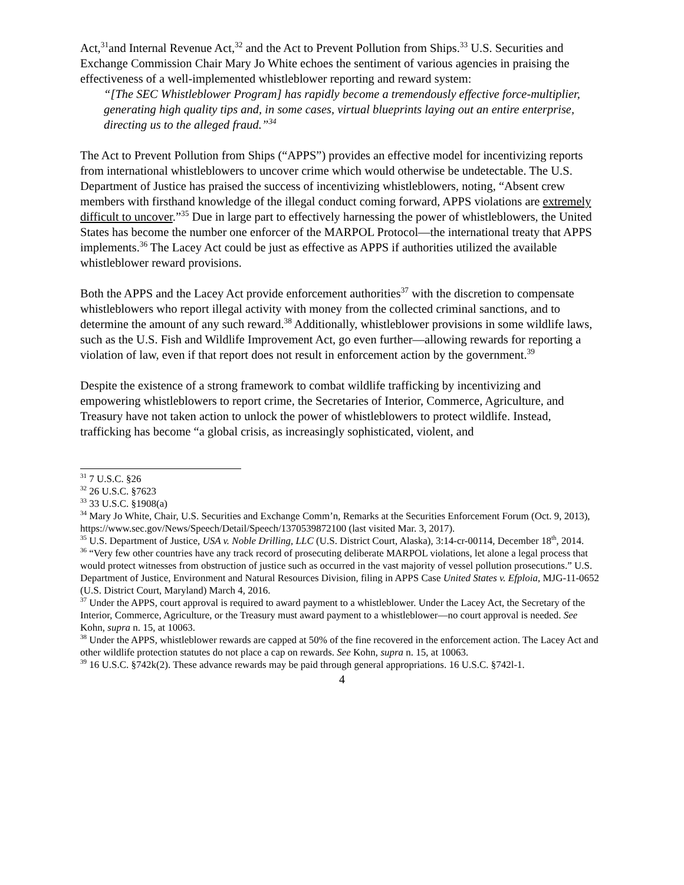Act,<sup>31</sup>and Internal Revenue Act,<sup>32</sup> and the Act to Prevent Pollution from Ships.<sup>33</sup> U.S. Securities and Exchange Commission Chair Mary Jo White echoes the sentiment of various agencies in praising the effectiveness of a well-implemented whistleblower reporting and reward system:
“[The SEC Whistleblower Program] has rapidly become a tremendously effective force-multiplier, generating high quality tips and, in some cases, virtual blueprints laying out an entire enterprise, directing us to the alleged fraud.”<sup>34</sup>
The Act to Prevent Pollution from Ships (“APPS”) provides an effective model for incentivizing reports from international whistleblowers to uncover crime which would otherwise be undetectable. The U.S. Department of Justice has praised the success of incentivizing whistleblowers, noting, “Absent crew members with firsthand knowledge of the illegal conduct coming forward, APPS violations are extremely difficult to uncover.”<sup>35</sup> Due in large part to effectively harnessing the power of whistleblowers, the United States has become the number one enforcer of the MARPOL Protocol—the international treaty that APPS implements.<sup>36</sup> The Lacey Act could be just as effective as APPS if authorities utilized the available whistleblower reward provisions.
Both the APPS and the Lacey Act provide enforcement authorities<sup>37</sup> with the discretion to compensate whistleblowers who report illegal activity with money from the collected criminal sanctions, and to determine the amount of any such reward.<sup>38</sup> Additionally, whistleblower provisions in some wildlife laws, such as the U.S. Fish and Wildlife Improvement Act, go even further—allowing rewards for reporting a violation of law, even if that report does not result in enforcement action by the government.<sup>39</sup>
Despite the existence of a strong framework to combat wildlife trafficking by incentivizing and empowering whistleblowers to report crime, the Secretaries of Interior, Commerce, Agriculture, and Treasury have not taken action to unlock the power of whistleblowers to protect wildlife. Instead, trafficking has become “a global crisis, as increasingly sophisticated, violent, and
<sup>31</sup> 7 U.S.C. §26
<sup>32</sup> 26 U.S.C. §7623
<sup>33</sup> 33 U.S.C. §1908(a)
<sup>34</sup> Mary Jo White, Chair, U.S. Securities and Exchange Comm’n, Remarks at the Securities Enforcement Forum (Oct. 9, 2013), https://www.sec.gov/News/Speech/Detail/Speech/1370539872100 (last visited Mar. 3, 2017).
<sup>35</sup> U.S. Department of Justice, USA v. Noble Drilling, LLC (U.S. District Court, Alaska), 3:14-cr-00114, December 18<sup>th</sup>, 2014.
<sup>36</sup> “Very few other countries have any track record of prosecuting deliberate MARPOL violations, let alone a legal process that would protect witnesses from obstruction of justice such as occurred in the vast majority of vessel pollution prosecutions.” U.S. Department of Justice, Environment and Natural Resources Division, filing in APPS Case United States v. Efploia, MJG-11-0652 (U.S. District Court, Maryland) March 4, 2016.
<sup>37</sup> Under the APPS, court approval is required to award payment to a whistleblower. Under the Lacey Act, the Secretary of the Interior, Commerce, Agriculture, or the Treasury must award payment to a whistleblower—no court approval is needed. See Kohn, supra n. 15, at 10063.
<sup>38</sup> Under the APPS, whistleblower rewards are capped at 50% of the fine recovered in the enforcement action. The Lacey Act and other wildlife protection statutes do not place a cap on rewards. See Kohn, supra n. 15, at 10063.
<sup>39</sup> 16 U.S.C. §742k(2). These advance rewards may be paid through general appropriations. 16 U.S.C. §742l-1.
4